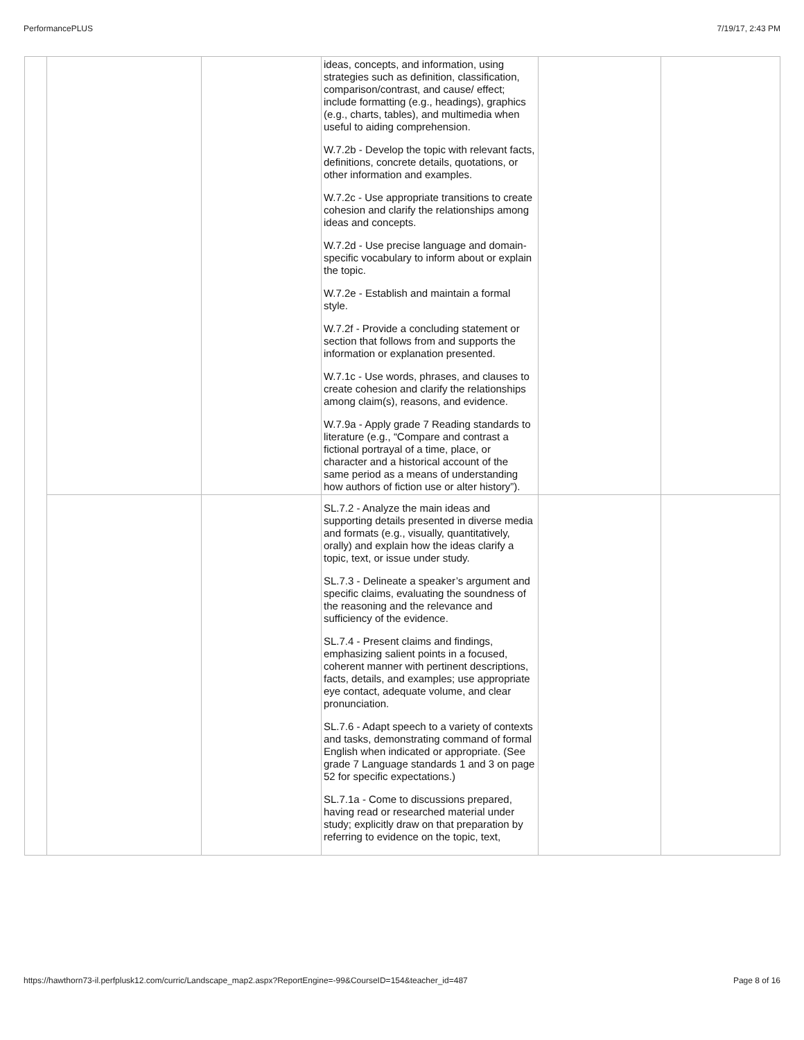PerformancePLUS 7/19/17, 2:43 PM
| | | | ideas, concepts, and information, using strategies such as definition, classification, comparison/contrast, and cause/ effect; include formatting (e.g., headings), graphics (e.g., charts, tables), and multimedia when useful to aiding comprehension. W.7.2b - Develop the topic with relevant facts, definitions, concrete details, quotations, or other information and examples. W.7.2c - Use appropriate transitions to create cohesion and clarify the relationships among ideas and concepts. W.7.2d - Use precise language and domain-specific vocabulary to inform about or explain the topic. W.7.2e - Establish and maintain a formal style. W.7.2f - Provide a concluding statement or section that follows from and supports the information or explanation presented. W.7.1c - Use words, phrases, and clauses to create cohesion and clarify the relationships among claim(s), reasons, and evidence. W.7.9a - Apply grade 7 Reading standards to literature (e.g., “Compare and contrast a fictional portrayal of a time, place, or character and a historical account of the same period as a means of understanding how authors of fiction use or alter history”). | | |
| | | | SL.7.2 - Analyze the main ideas and supporting details presented in diverse media and formats (e.g., visually, quantitatively, orally) and explain how the ideas clarify a topic, text, or issue under study. SL.7.3 - Delineate a speaker’s argument and specific claims, evaluating the soundness of the reasoning and the relevance and sufficiency of the evidence. SL.7.4 - Present claims and findings, emphasizing salient points in a focused, coherent manner with pertinent descriptions, facts, details, and examples; use appropriate eye contact, adequate volume, and clear pronunciation. SL.7.6 - Adapt speech to a variety of contexts and tasks, demonstrating command of formal English when indicated or appropriate. (See grade 7 Language standards 1 and 3 on page 52 for specific expectations.) SL.7.1a - Come to discussions prepared, having read or researched material under study; explicitly draw on that preparation by referring to evidence on the topic, text, | | |
https://hawthorn73-il.perfplusk12.com/curric/Landscape_map2.aspx?ReportEngine=-99&CourseID=154&teacher_id=487 Page 8 of 16